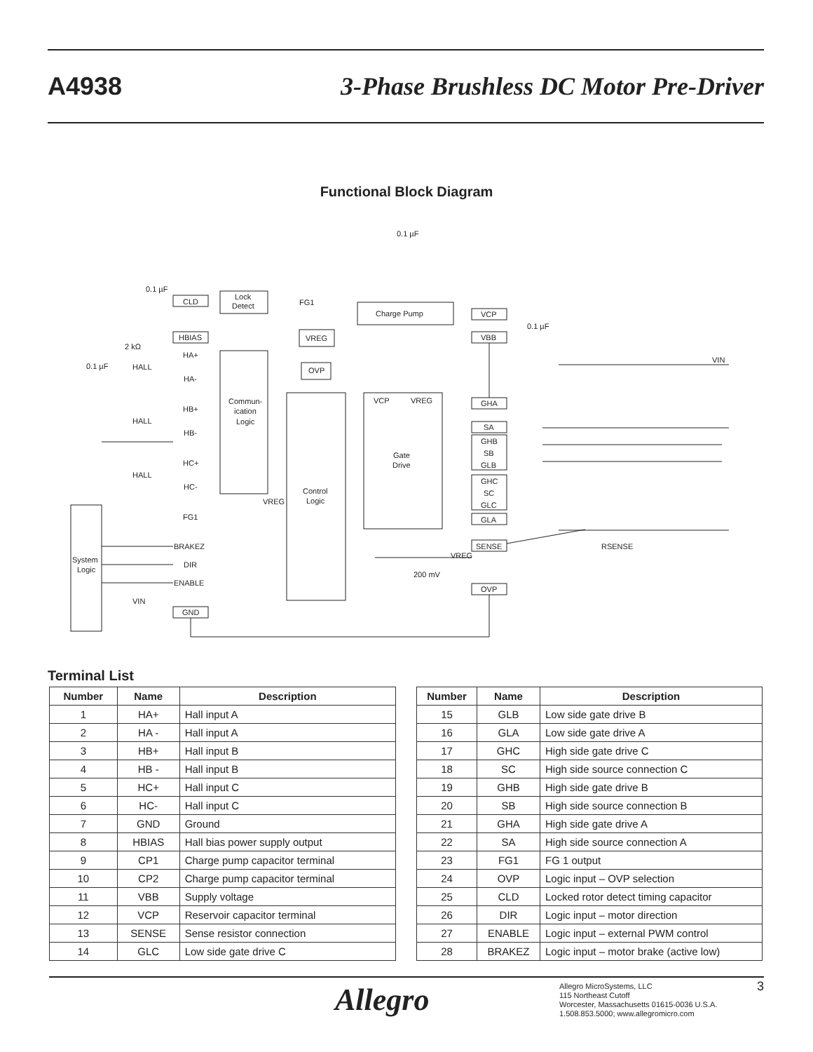A4938 3-Phase Brushless DC Motor Pre-Driver
Functional Block Diagram
0.1 µF
0.1 µF
CLD
Lock
Detect
FG1
HBIAS
VREG
Charge Pump
VCP
VBB
0.1 µF
2 kΩ
0.1 µF
HA+
HALL
HA-
OVP
Commun-
ication
Logic
VCP
VREG
VIN
GHA
HB+
HALL
SA
HB-
GHB
SB
Gate
Drive
GLB
HC+
HALL
GHC
HC-
SC
Control
Logic
VREG
GLC
FG1
GLA
BRAKEZ
SENSE
RSENSE
System
Logic
DIR
VREG
200 mV
ENABLE
OVP
VIN
GND
Terminal List
| Number | Name | Description |
| --- | --- | --- |
| 1 | HA+ | Hall input A |
| 2 | HA - | Hall input A |
| 3 | HB+ | Hall input B |
| 4 | HB - | Hall input B |
| 5 | HC+ | Hall input C |
| 6 | HC- | Hall input C |
| 7 | GND | Ground |
| 8 | HBIAS | Hall bias power supply output |
| 9 | CP1 | Charge pump capacitor terminal |
| 10 | CP2 | Charge pump capacitor terminal |
| 11 | VBB | Supply voltage |
| 12 | VCP | Reservoir capacitor terminal |
| 13 | SENSE | Sense resistor connection |
| 14 | GLC | Low side gate drive C |
| Number | Name | Description |
| --- | --- | --- |
| 15 | GLB | Low side gate drive B |
| 16 | GLA | Low side gate drive A |
| 17 | GHC | High side gate drive C |
| 18 | SC | High side source connection C |
| 19 | GHB | High side gate drive B |
| 20 | SB | High side source connection B |
| 21 | GHA | High side gate drive A |
| 22 | SA | High side source connection A |
| 23 | FG1 | FG 1 output |
| 24 | OVP | Logic input – OVP selection |
| 25 | CLD | Locked rotor detect timing capacitor |
| 26 | DIR | Logic input – motor direction |
| 27 | ENABLE | Logic input – external PWM control |
| 28 | BRAKEZ | Logic input – motor brake (active low) |
Allegro
Allegro MicroSystems, LLC
115 Northeast Cutoff
Worcester, Massachusetts 01615-0036 U.S.A.
1.508.853.5000; www.allegromicro.com
3